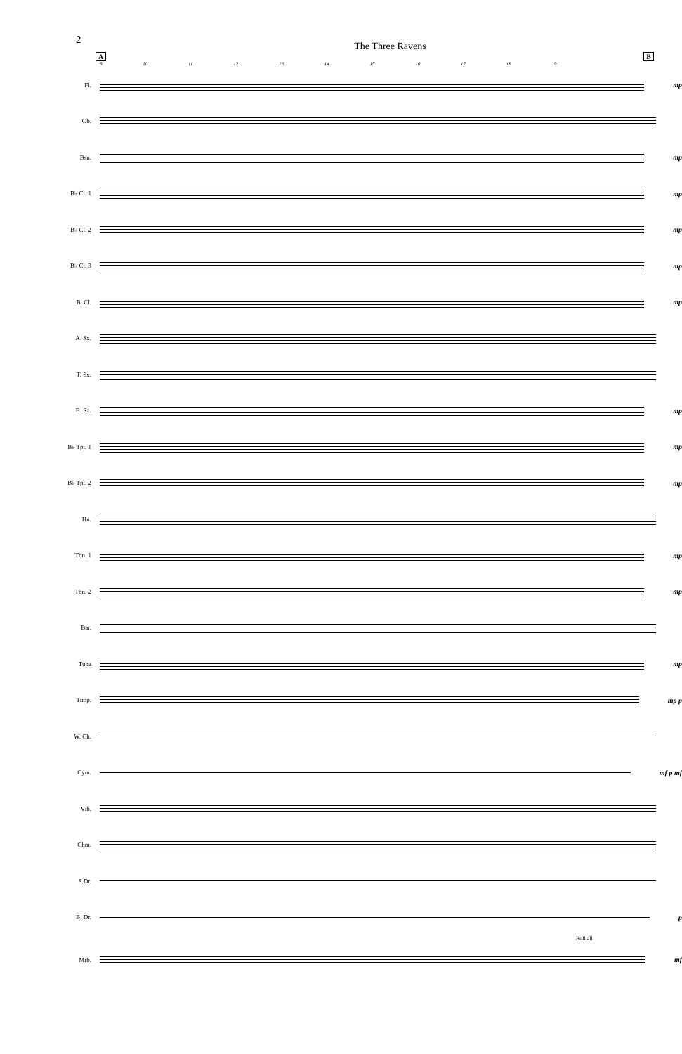2
The Three Ravens
A B
9 10 11 12 13 14 15 16 17 18 19
Fl. mp
Ob.
Bsn. mp
B♭ Cl. 1 mp
B♭ Cl. 2 mp
B♭ Cl. 3 mp
B. Cl. mp
A. Sx.
T. Sx.
B. Sx. mp
B♭ Tpt. 1 mp
B♭ Tpt. 2 mp
Hn.
Tbn. 1 mp
Tbn. 2 mp
Bar.
Tuba mp
Timp. mp p
W. Ch.
Cym. mf p mf
Vib.
Chm.
S.Dr.
B. Dr. p
Roll all
Mrb. mf